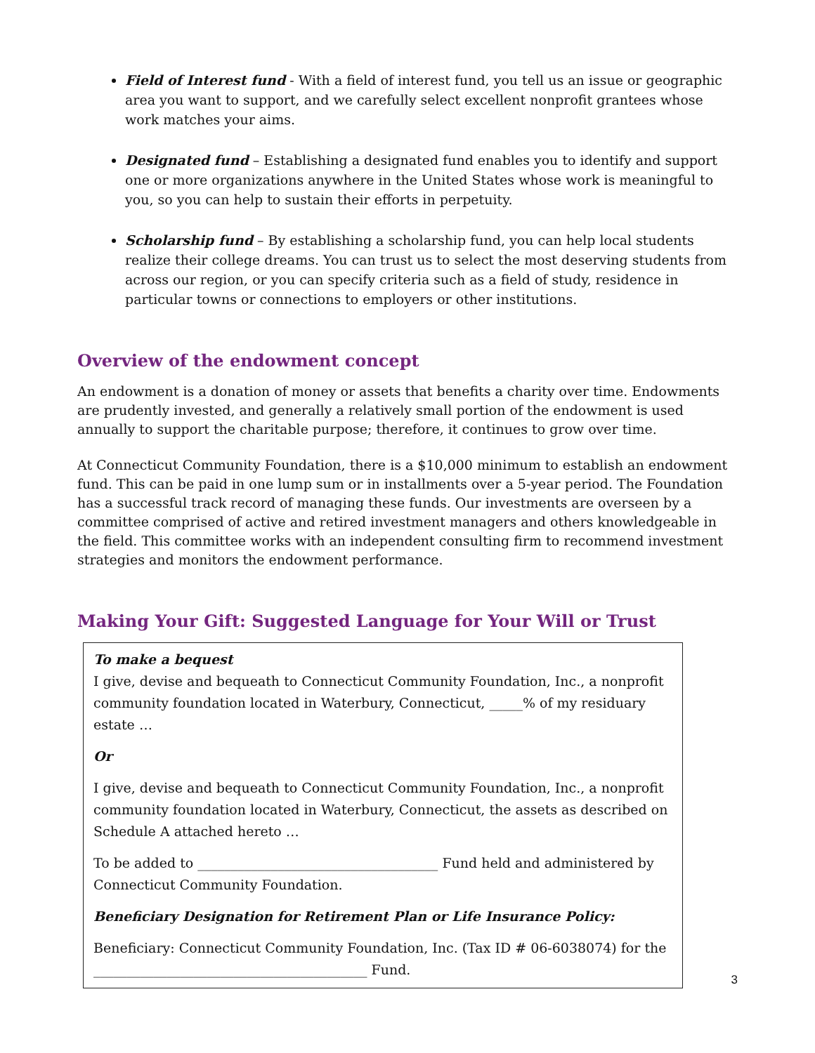Field of Interest fund - With a field of interest fund, you tell us an issue or geographic area you want to support, and we carefully select excellent nonprofit grantees whose work matches your aims.
Designated fund – Establishing a designated fund enables you to identify and support one or more organizations anywhere in the United States whose work is meaningful to you, so you can help to sustain their efforts in perpetuity.
Scholarship fund – By establishing a scholarship fund, you can help local students realize their college dreams. You can trust us to select the most deserving students from across our region, or you can specify criteria such as a field of study, residence in particular towns or connections to employers or other institutions.
Overview of the endowment concept
An endowment is a donation of money or assets that benefits a charity over time. Endowments are prudently invested, and generally a relatively small portion of the endowment is used annually to support the charitable purpose; therefore, it continues to grow over time.
At Connecticut Community Foundation, there is a $10,000 minimum to establish an endowment fund. This can be paid in one lump sum or in installments over a 5-year period. The Foundation has a successful track record of managing these funds. Our investments are overseen by a committee comprised of active and retired investment managers and others knowledgeable in the field. This committee works with an independent consulting firm to recommend investment strategies and monitors the endowment performance.
Making Your Gift: Suggested Language for Your Will or Trust
To make a bequest
I give, devise and bequeath to Connecticut Community Foundation, Inc., a nonprofit community foundation located in Waterbury, Connecticut, _____% of my residuary estate …
Or
I give, devise and bequeath to Connecticut Community Foundation, Inc., a nonprofit community foundation located in Waterbury, Connecticut, the assets as described on Schedule A attached hereto …
To be added to ____________________________________ Fund held and administered by Connecticut Community Foundation.
Beneficiary Designation for Retirement Plan or Life Insurance Policy:
Beneficiary: Connecticut Community Foundation, Inc. (Tax ID # 06-6038074) for the _________________________________________ Fund.
3